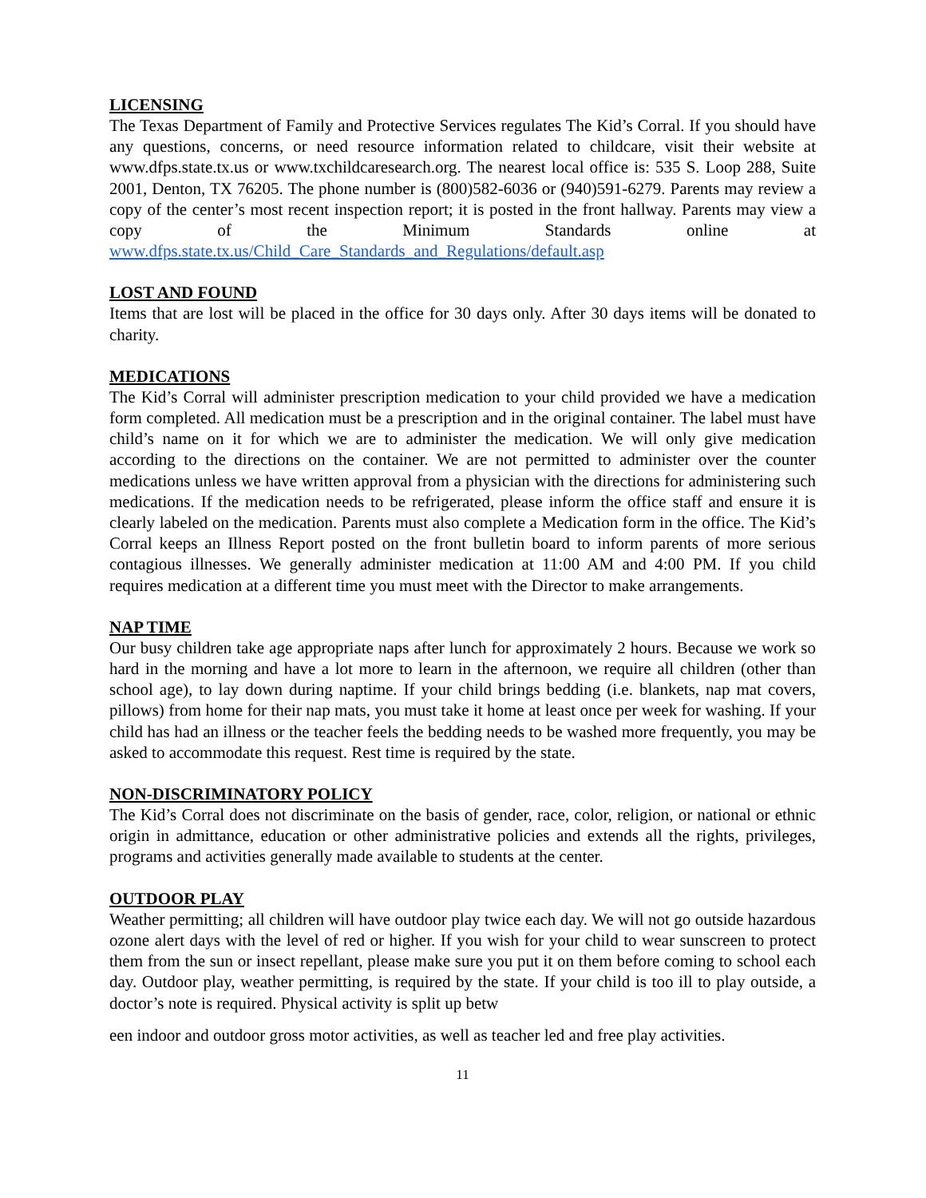LICENSING
The Texas Department of Family and Protective Services regulates The Kid’s Corral. If you should have any questions, concerns, or need resource information related to childcare, visit their website at www.dfps.state.tx.us or www.txchildcaresearch.org. The nearest local office is: 535 S. Loop 288, Suite 2001, Denton, TX 76205. The phone number is (800)582-6036 or (940)591-6279. Parents may review a copy of the center’s most recent inspection report; it is posted in the front hallway. Parents may view a copy of the Minimum Standards online at www.dfps.state.tx.us/Child_Care_Standards_and_Regulations/default.asp
LOST AND FOUND
Items that are lost will be placed in the office for 30 days only. After 30 days items will be donated to charity.
MEDICATIONS
The Kid’s Corral will administer prescription medication to your child provided we have a medication form completed. All medication must be a prescription and in the original container. The label must have child’s name on it for which we are to administer the medication. We will only give medication according to the directions on the container. We are not permitted to administer over the counter medications unless we have written approval from a physician with the directions for administering such medications. If the medication needs to be refrigerated, please inform the office staff and ensure it is clearly labeled on the medication. Parents must also complete a Medication form in the office. The Kid’s Corral keeps an Illness Report posted on the front bulletin board to inform parents of more serious contagious illnesses. We generally administer medication at 11:00 AM and 4:00 PM. If you child requires medication at a different time you must meet with the Director to make arrangements.
NAP TIME
Our busy children take age appropriate naps after lunch for approximately 2 hours. Because we work so hard in the morning and have a lot more to learn in the afternoon, we require all children (other than school age), to lay down during naptime. If your child brings bedding (i.e. blankets, nap mat covers, pillows) from home for their nap mats, you must take it home at least once per week for washing. If your child has had an illness or the teacher feels the bedding needs to be washed more frequently, you may be asked to accommodate this request. Rest time is required by the state.
NON-DISCRIMINATORY POLICY
The Kid’s Corral does not discriminate on the basis of gender, race, color, religion, or national or ethnic origin in admittance, education or other administrative policies and extends all the rights, privileges, programs and activities generally made available to students at the center.
OUTDOOR PLAY
Weather permitting; all children will have outdoor play twice each day. We will not go outside hazardous ozone alert days with the level of red or higher. If you wish for your child to wear sunscreen to protect them from the sun or insect repellant, please make sure you put it on them before coming to school each day. Outdoor play, weather permitting, is required by the state. If your child is too ill to play outside, a doctor’s note is required. Physical activity is split up betw
een indoor and outdoor gross motor activities, as well as teacher led and free play activities.
11